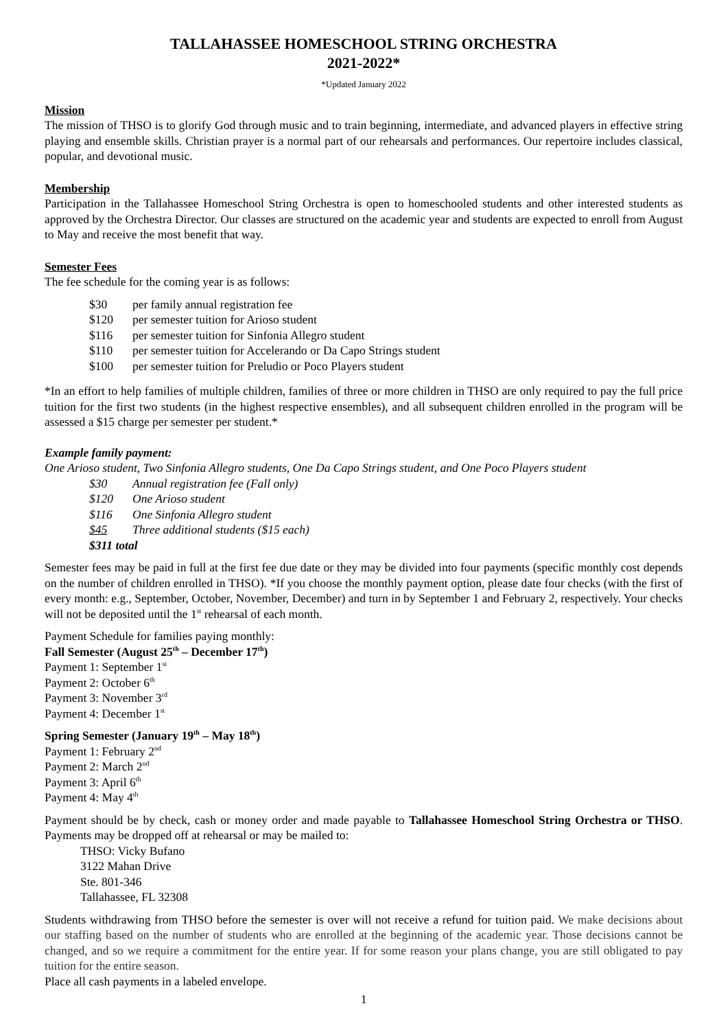TALLAHASSEE HOMESCHOOL STRING ORCHESTRA
2021-2022*
*Updated January 2022
Mission
The mission of THSO is to glorify God through music and to train beginning, intermediate, and advanced players in effective string playing and ensemble skills. Christian prayer is a normal part of our rehearsals and performances. Our repertoire includes classical, popular, and devotional music.
Membership
Participation in the Tallahassee Homeschool String Orchestra is open to homeschooled students and other interested students as approved by the Orchestra Director. Our classes are structured on the academic year and students are expected to enroll from August to May and receive the most benefit that way.
Semester Fees
The fee schedule for the coming year is as follows:
$30 per family annual registration fee
$120 per semester tuition for Arioso student
$116 per semester tuition for Sinfonia Allegro student
$110 per semester tuition for Accelerando or Da Capo Strings student
$100 per semester tuition for Preludio or Poco Players student
*In an effort to help families of multiple children, families of three or more children in THSO are only required to pay the full price tuition for the first two students (in the highest respective ensembles), and all subsequent children enrolled in the program will be assessed a $15 charge per semester per student.*
Example family payment:
One Arioso student, Two Sinfonia Allegro students, One Da Capo Strings student, and One Poco Players student
$30 Annual registration fee (Fall only)
$120 One Arioso student
$116 One Sinfonia Allegro student
$45 Three additional students ($15 each)
$311 total
Semester fees may be paid in full at the first fee due date or they may be divided into four payments (specific monthly cost depends on the number of children enrolled in THSO). *If you choose the monthly payment option, please date four checks (with the first of every month: e.g., September, October, November, December) and turn in by September 1 and February 2, respectively. Your checks will not be deposited until the 1<sup>st</sup> rehearsal of each month.
Payment Schedule for families paying monthly:
Fall Semester (August 25<sup>th</sup> – December 17<sup>th</sup>)
Payment 1: September 1<sup>st</sup>
Payment 2: October 6<sup>th</sup>
Payment 3: November 3<sup>rd</sup>
Payment 4: December 1<sup>st</sup>
Spring Semester (January 19<sup>th</sup> – May 18<sup>th</sup>)
Payment 1: February 2<sup>nd</sup>
Payment 2: March 2<sup>nd</sup>
Payment 3: April 6<sup>th</sup>
Payment 4: May 4<sup>th</sup>
Payment should be by check, cash or money order and made payable to Tallahassee Homeschool String Orchestra or THSO. Payments may be dropped off at rehearsal or may be mailed to:
THSO: Vicky Bufano
3122 Mahan Drive
Ste. 801-346
Tallahassee, FL 32308
Students withdrawing from THSO before the semester is over will not receive a refund for tuition paid. We make decisions about our staffing based on the number of students who are enrolled at the beginning of the academic year. Those decisions cannot be changed, and so we require a commitment for the entire year. If for some reason your plans change, you are still obligated to pay tuition for the entire season.
Place all cash payments in a labeled envelope.
1